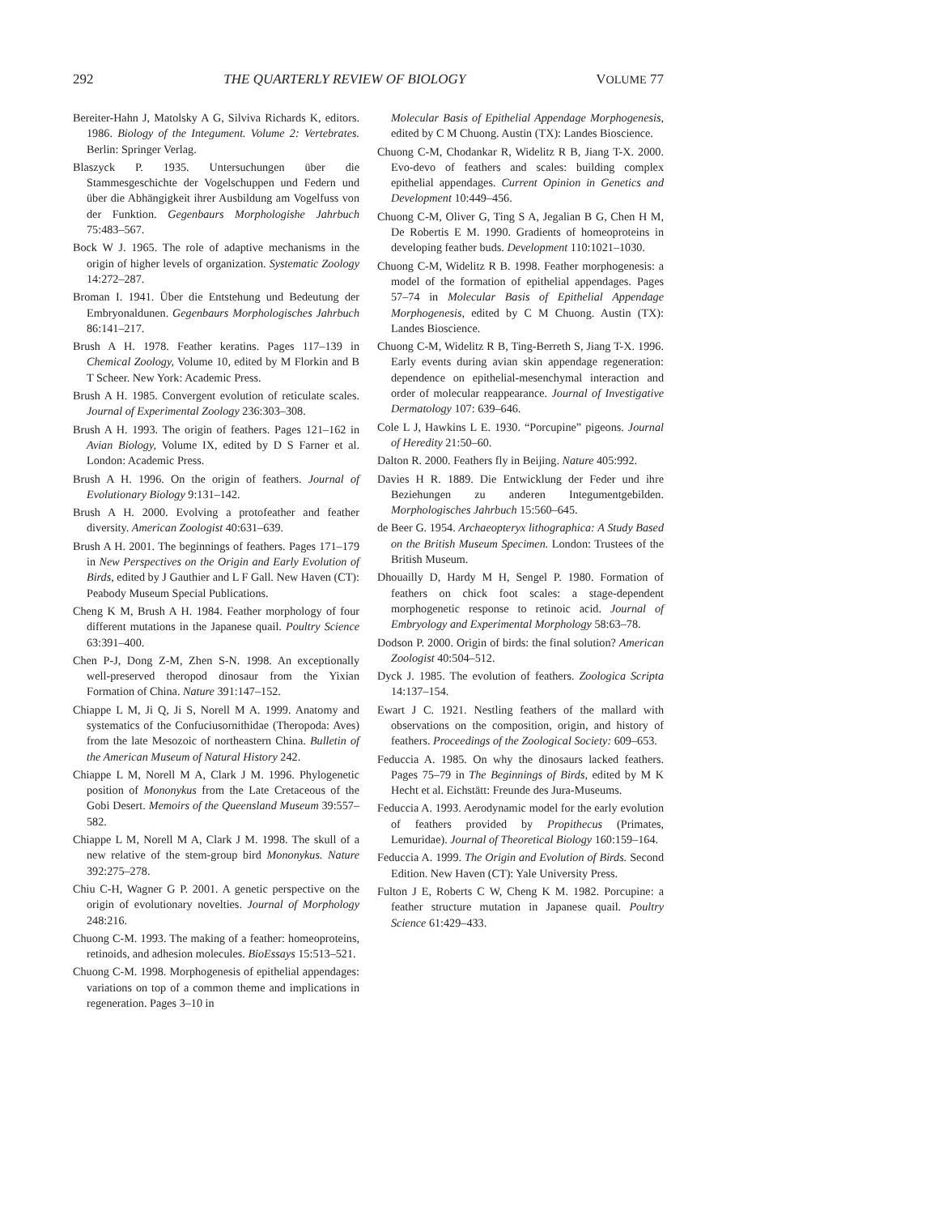292 THE QUARTERLY REVIEW OF BIOLOGY VOLUME 77
Bereiter-Hahn J, Matolsky A G, Silviva Richards K, editors. 1986. Biology of the Integument. Volume 2: Vertebrates. Berlin: Springer Verlag.
Blaszyck P. 1935. Untersuchungen über die Stammesgeschichte der Vogelschuppen und Federn und über die Abhängigkeit ihrer Ausbildung am Vogelfuss von der Funktion. Gegenbaurs Morphologishe Jahrbuch 75:483–567.
Bock W J. 1965. The role of adaptive mechanisms in the origin of higher levels of organization. Systematic Zoology 14:272–287.
Broman I. 1941. Über die Entstehung und Bedeutung der Embryonaldunen. Gegenbaurs Morphologisches Jahrbuch 86:141–217.
Brush A H. 1978. Feather keratins. Pages 117–139 in Chemical Zoology, Volume 10, edited by M Florkin and B T Scheer. New York: Academic Press.
Brush A H. 1985. Convergent evolution of reticulate scales. Journal of Experimental Zoology 236:303–308.
Brush A H. 1993. The origin of feathers. Pages 121–162 in Avian Biology, Volume IX, edited by D S Farner et al. London: Academic Press.
Brush A H. 1996. On the origin of feathers. Journal of Evolutionary Biology 9:131–142.
Brush A H. 2000. Evolving a protofeather and feather diversity. American Zoologist 40:631–639.
Brush A H. 2001. The beginnings of feathers. Pages 171–179 in New Perspectives on the Origin and Early Evolution of Birds, edited by J Gauthier and L F Gall. New Haven (CT): Peabody Museum Special Publications.
Cheng K M, Brush A H. 1984. Feather morphology of four different mutations in the Japanese quail. Poultry Science 63:391–400.
Chen P-J, Dong Z-M, Zhen S-N. 1998. An exceptionally well-preserved theropod dinosaur from the Yixian Formation of China. Nature 391:147–152.
Chiappe L M, Ji Q, Ji S, Norell M A. 1999. Anatomy and systematics of the Confuciusornithidae (Theropoda: Aves) from the late Mesozoic of northeastern China. Bulletin of the American Museum of Natural History 242.
Chiappe L M, Norell M A, Clark J M. 1996. Phylogenetic position of Mononykus from the Late Cretaceous of the Gobi Desert. Memoirs of the Queensland Museum 39:557–582.
Chiappe L M, Norell M A, Clark J M. 1998. The skull of a new relative of the stem-group bird Mononykus. Nature 392:275–278.
Chiu C-H, Wagner G P. 2001. A genetic perspective on the origin of evolutionary novelties. Journal of Morphology 248:216.
Chuong C-M. 1993. The making of a feather: homeoproteins, retinoids, and adhesion molecules. BioEssays 15:513–521.
Chuong C-M. 1998. Morphogenesis of epithelial appendages: variations on top of a common theme and implications in regeneration. Pages 3–10 in
Molecular Basis of Epithelial Appendage Morphogenesis, edited by C M Chuong. Austin (TX): Landes Bioscience.
Chuong C-M, Chodankar R, Widelitz R B, Jiang T-X. 2000. Evo-devo of feathers and scales: building complex epithelial appendages. Current Opinion in Genetics and Development 10:449–456.
Chuong C-M, Oliver G, Ting S A, Jegalian B G, Chen H M, De Robertis E M. 1990. Gradients of homeoproteins in developing feather buds. Development 110:1021–1030.
Chuong C-M, Widelitz R B. 1998. Feather morphogenesis: a model of the formation of epithelial appendages. Pages 57–74 in Molecular Basis of Epithelial Appendage Morphogenesis, edited by C M Chuong. Austin (TX): Landes Bioscience.
Chuong C-M, Widelitz R B, Ting-Berreth S, Jiang T-X. 1996. Early events during avian skin appendage regeneration: dependence on epithelial-mesenchymal interaction and order of molecular reappearance. Journal of Investigative Dermatology 107: 639–646.
Cole L J, Hawkins L E. 1930. “Porcupine” pigeons. Journal of Heredity 21:50–60.
Dalton R. 2000. Feathers fly in Beijing. Nature 405:992.
Davies H R. 1889. Die Entwicklung der Feder und ihre Beziehungen zu anderen Integumentgebilden. Morphologisches Jahrbuch 15:560–645.
de Beer G. 1954. Archaeopteryx lithographica: A Study Based on the British Museum Specimen. London: Trustees of the British Museum.
Dhouailly D, Hardy M H, Sengel P. 1980. Formation of feathers on chick foot scales: a stage-dependent morphogenetic response to retinoic acid. Journal of Embryology and Experimental Morphology 58:63–78.
Dodson P. 2000. Origin of birds: the final solution? American Zoologist 40:504–512.
Dyck J. 1985. The evolution of feathers. Zoologica Scripta 14:137–154.
Ewart J C. 1921. Nestling feathers of the mallard with observations on the composition, origin, and history of feathers. Proceedings of the Zoological Society: 609–653.
Feduccia A. 1985. On why the dinosaurs lacked feathers. Pages 75–79 in The Beginnings of Birds, edited by M K Hecht et al. Eichstätt: Freunde des Jura-Museums.
Feduccia A. 1993. Aerodynamic model for the early evolution of feathers provided by Propithecus (Primates, Lemuridae). Journal of Theoretical Biology 160:159–164.
Feduccia A. 1999. The Origin and Evolution of Birds. Second Edition. New Haven (CT): Yale University Press.
Fulton J E, Roberts C W, Cheng K M. 1982. Porcupine: a feather structure mutation in Japanese quail. Poultry Science 61:429–433.